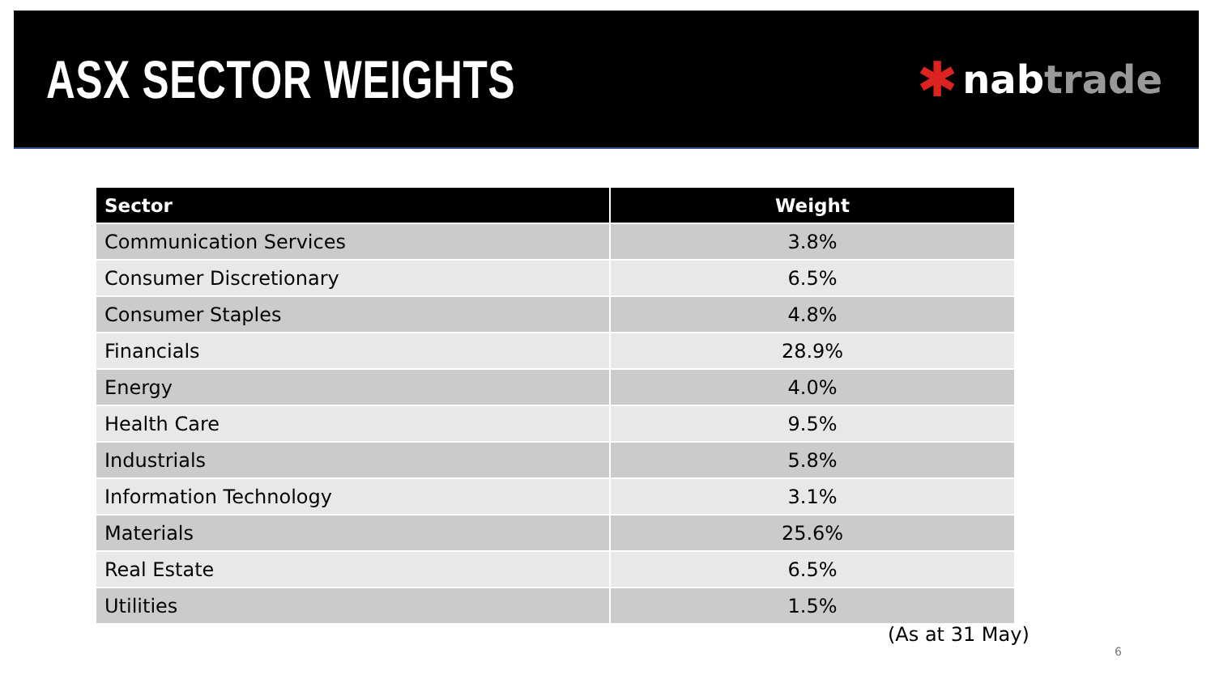ASX SECTOR WEIGHTS ✱ nab trade
| Sector | Weight |
| --- | --- |
| Communication Services | 3.8% |
| Consumer Discretionary | 6.5% |
| Consumer Staples | 4.8% |
| Financials | 28.9% |
| Energy | 4.0% |
| Health Care | 9.5% |
| Industrials | 5.8% |
| Information Technology | 3.1% |
| Materials | 25.6% |
| Real Estate | 6.5% |
| Utilities | 1.5% |
(As at 31 May)
6